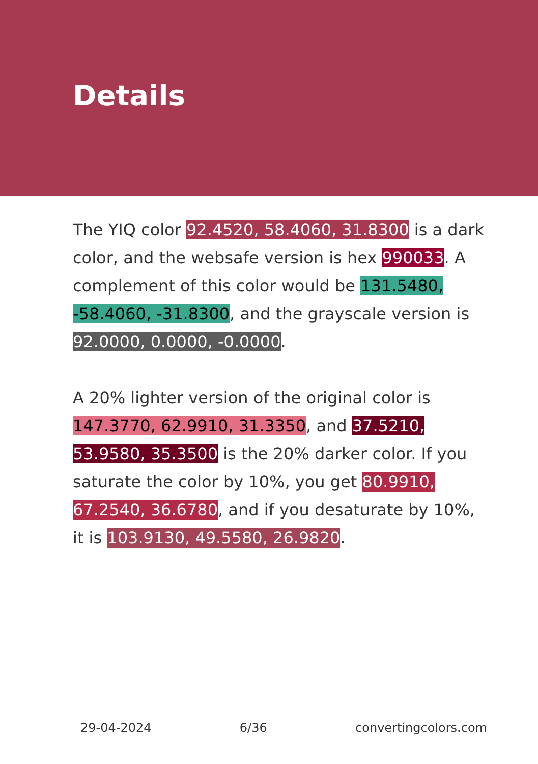Details
The YIQ color 92.4520, 58.4060, 31.8300 is a dark color, and the websafe version is hex 990033. A complement of this color would be 131.5480, -58.4060, -31.8300, and the grayscale version is 92.0000, 0.0000, -0.0000.
A 20% lighter version of the original color is 147.3770, 62.9910, 31.3350, and 37.5210, 53.9580, 35.3500 is the 20% darker color. If you saturate the color by 10%, you get 80.9910, 67.2540, 36.6780, and if you desaturate by 10%, it is 103.9130, 49.5580, 26.9820.
29-04-2024 6/36 convertingcolors.com